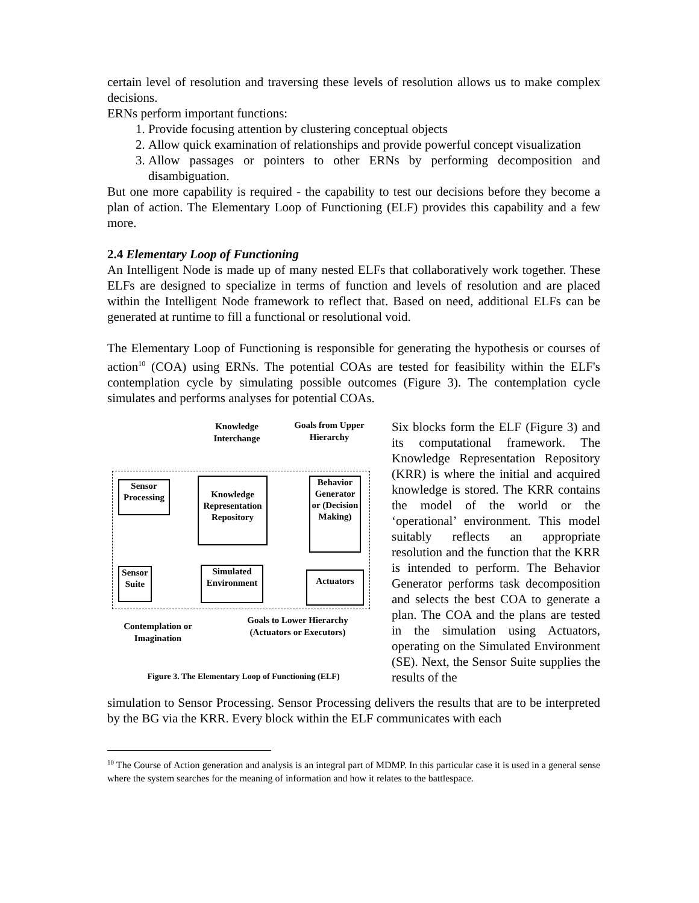certain level of resolution and traversing these levels of resolution allows us to make complex decisions.
ERNs perform important functions:
1. Provide focusing attention by clustering conceptual objects
2. Allow quick examination of relationships and provide powerful concept visualization
3. Allow passages or pointers to other ERNs by performing decomposition and disambiguation.
But one more capability is required - the capability to test our decisions before they become a plan of action. The Elementary Loop of Functioning (ELF) provides this capability and a few more.
2.4 Elementary Loop of Functioning
An Intelligent Node is made up of many nested ELFs that collaboratively work together. These ELFs are designed to specialize in terms of function and levels of resolution and are placed within the Intelligent Node framework to reflect that. Based on need, additional ELFs can be generated at runtime to fill a functional or resolutional void.
The Elementary Loop of Functioning is responsible for generating the hypothesis or courses of action<sup>10</sup> (COA) using ERNs. The potential COAs are tested for feasibility within the ELF's contemplation cycle by simulating possible outcomes (Figure 3). The contemplation cycle simulates and performs analyses for potential COAs.
Knowledge Interchange
Goals from Upper Hierarchy
Sensor Processing
Knowledge Representation Repository
Behavior Generator or (Decision Making)
Sensor Suite
Simulated Environment
Actuators
Contemplation or Imagination
Goals to Lower Hierarchy (Actuators or Executors)
Figure 3. The Elementary Loop of Functioning (ELF)
Six blocks form the ELF (Figure 3) and its computational framework. The Knowledge Representation Repository (KRR) is where the initial and acquired knowledge is stored. The KRR contains the model of the world or the ‘operational’ environment. This model suitably reflects an appropriate resolution and the function that the KRR is intended to perform. The Behavior Generator performs task decomposition and selects the best COA to generate a plan. The COA and the plans are tested in the simulation using Actuators, operating on the Simulated Environment (SE). Next, the Sensor Suite supplies the results of the
simulation to Sensor Processing. Sensor Processing delivers the results that are to be interpreted by the BG via the KRR. Every block within the ELF communicates with each
<sup>10</sup> The Course of Action generation and analysis is an integral part of MDMP. In this particular case it is used in a general sense where the system searches for the meaning of information and how it relates to the battlespace.